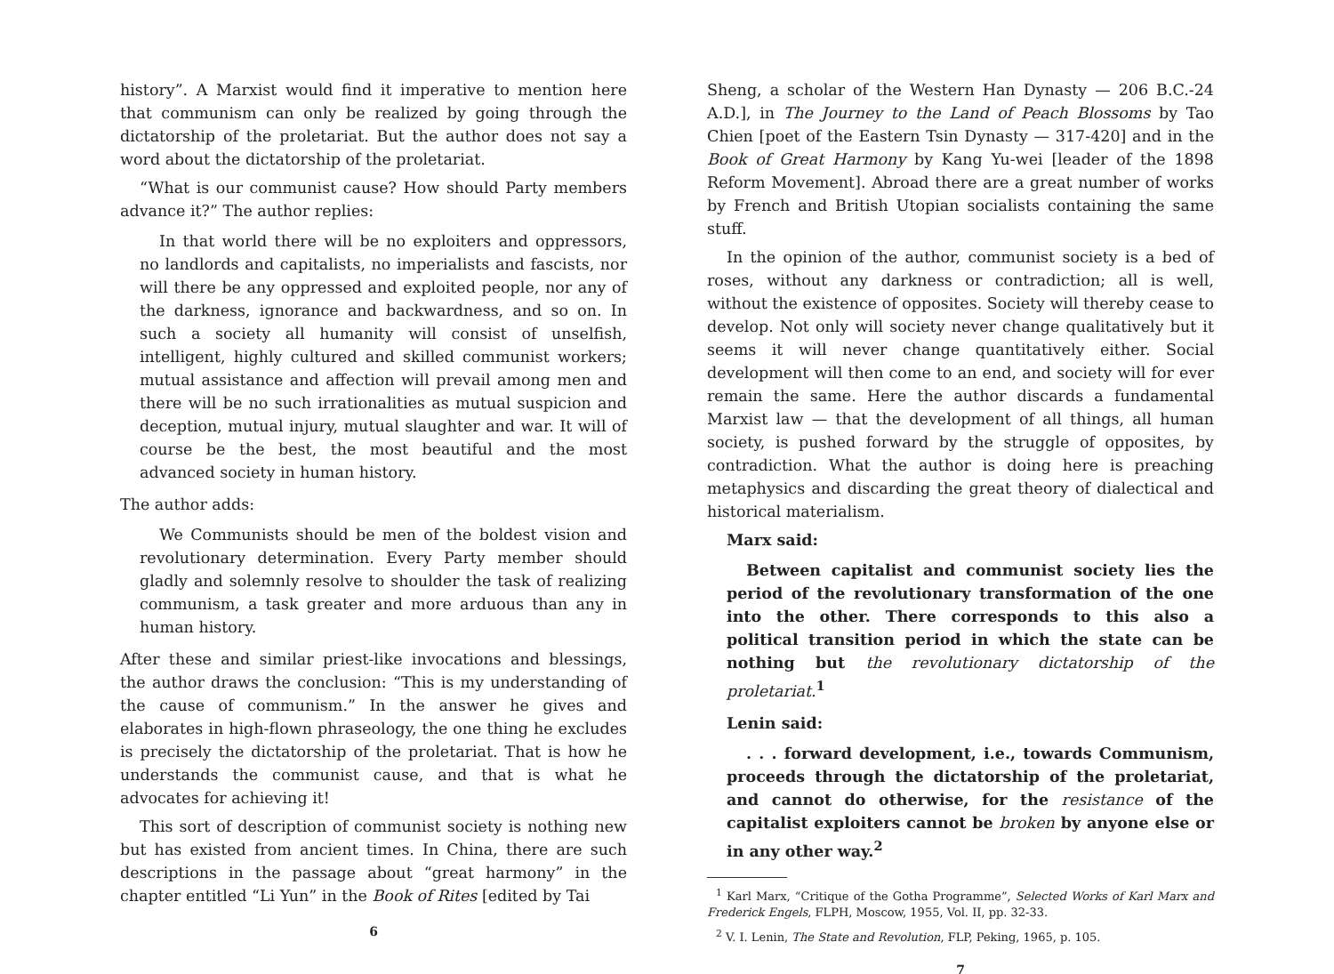history”. A Marxist would find it imperative to mention here that communism can only be realized by going through the dictatorship of the proletariat. But the author does not say a word about the dictatorship of the proletariat.
“What is our communist cause? How should Party members advance it?” The author replies:
In that world there will be no exploiters and oppressors, no landlords and capitalists, no imperialists and fascists, nor will there be any oppressed and exploited people, nor any of the darkness, ignorance and backwardness, and so on. In such a society all humanity will consist of unselfish, intelligent, highly cultured and skilled communist workers; mutual assistance and affection will prevail among men and there will be no such irrationalities as mutual suspicion and deception, mutual injury, mutual slaughter and war. It will of course be the best, the most beautiful and the most advanced society in human history.
The author adds:
We Communists should be men of the boldest vision and revolutionary determination. Every Party member should gladly and solemnly resolve to shoulder the task of realizing communism, a task greater and more arduous than any in human history.
After these and similar priest-like invocations and blessings, the author draws the conclusion: “This is my understanding of the cause of communism.” In the answer he gives and elaborates in high-flown phraseology, the one thing he excludes is precisely the dictatorship of the proletariat. That is how he understands the communist cause, and that is what he advocates for achieving it!
This sort of description of communist society is nothing new but has existed from ancient times. In China, there are such descriptions in the passage about “great harmony” in the chapter entitled “Li Yun” in the Book of Rites [edited by Tai
6
Sheng, a scholar of the Western Han Dynasty — 206 B.C.-24 A.D.], in The Journey to the Land of Peach Blossoms by Tao Chien [poet of the Eastern Tsin Dynasty — 317-420] and in the Book of Great Harmony by Kang Yu-wei [leader of the 1898 Reform Movement]. Abroad there are a great number of works by French and British Utopian socialists containing the same stuff.
In the opinion of the author, communist society is a bed of roses, without any darkness or contradiction; all is well, without the existence of opposites. Society will thereby cease to develop. Not only will society never change qualitatively but it seems it will never change quantitatively either. Social development will then come to an end, and society will for ever remain the same. Here the author discards a fundamental Marxist law — that the development of all things, all human society, is pushed forward by the struggle of opposites, by contradiction. What the author is doing here is preaching metaphysics and discarding the great theory of dialectical and historical materialism.
Marx said:
Between capitalist and communist society lies the period of the revolutionary transformation of the one into the other. There corresponds to this also a political transition period in which the state can be nothing but the revolutionary dictatorship of the proletariat.<sup>1</sup>
Lenin said:
. . . forward development, i.e., towards Communism, proceeds through the dictatorship of the proletariat, and cannot do otherwise, for the resistance of the capitalist exploiters cannot be broken by anyone else or in any other way.<sup>2</sup>
<sup>1</sup> Karl Marx, “Critique of the Gotha Programme”, Selected Works of Karl Marx and Frederick Engels, FLPH, Moscow, 1955, Vol. II, pp. 32-33.
<sup>2</sup> V. I. Lenin, The State and Revolution, FLP, Peking, 1965, p. 105.
7